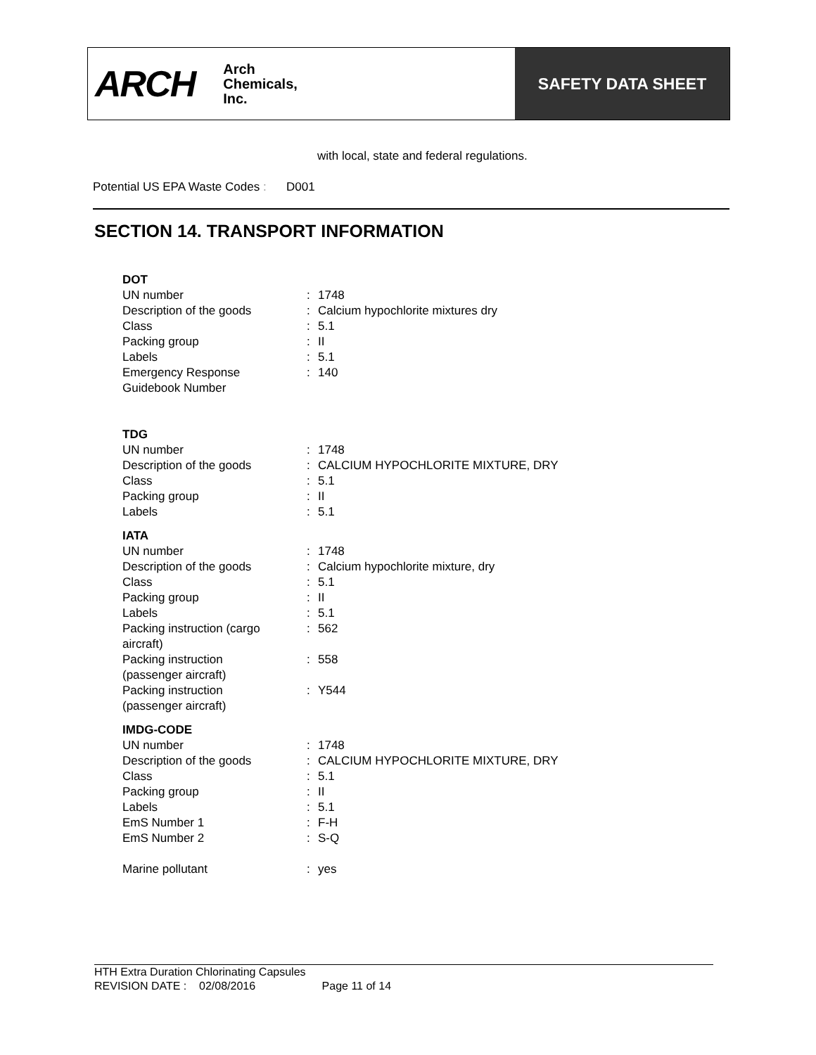ARCH Arch
Chemicals,
Inc.
SAFETY DATA SHEET
with local, state and federal regulations.
Potential US EPA Waste Codes : D001
SECTION 14. TRANSPORT INFORMATION
DOT
| UN number | : | 1748 |
| Description of the goods | : | Calcium hypochlorite mixtures dry |
| Class | : | 5.1 |
| Packing group | : | II |
| Labels | : | 5.1 |
| Emergency Response Guidebook Number | : | 140 |
TDG
| UN number | : | 1748 |
| Description of the goods | : | CALCIUM HYPOCHLORITE MIXTURE, DRY |
| Class | : | 5.1 |
| Packing group | : | II |
| Labels | : | 5.1 |
IATA
| UN number | : | 1748 |
| Description of the goods | : | Calcium hypochlorite mixture, dry |
| Class | : | 5.1 |
| Packing group | : | II |
| Labels | : | 5.1 |
| Packing instruction (cargo aircraft) | : | 562 |
| Packing instruction (passenger aircraft) | : | 558 |
| Packing instruction (passenger aircraft) | : | Y544 |
IMDG-CODE
| UN number | : | 1748 |
| Description of the goods | : | CALCIUM HYPOCHLORITE MIXTURE, DRY |
| Class | : | 5.1 |
| Packing group | : | II |
| Labels | : | 5.1 |
| EmS Number 1 | : | F-H |
| EmS Number 2 | : | S-Q |
| Marine pollutant | : | yes |
HTH Extra Duration Chlorinating Capsules
REVISION DATE : 02/08/2016 Page 11 of 14